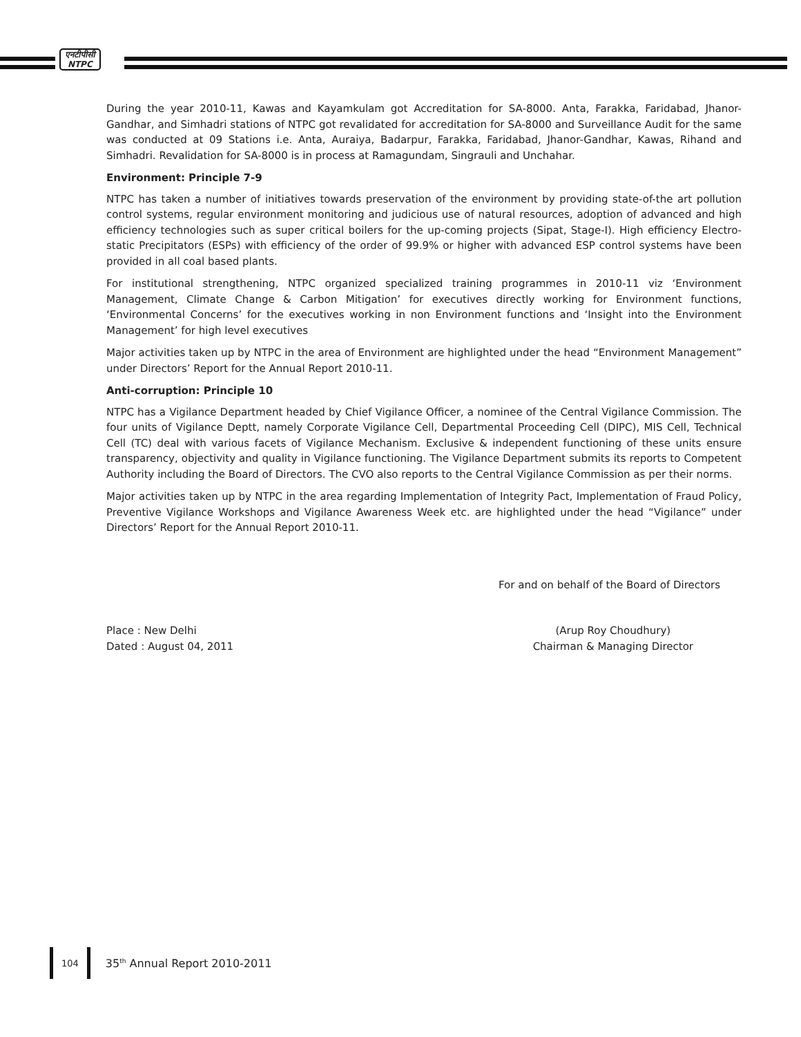एनटीपीसी
NTPC
During the year 2010-11, Kawas and Kayamkulam got Accreditation for SA-8000. Anta, Farakka, Faridabad, Jhanor-Gandhar, and Simhadri stations of NTPC got revalidated for accreditation for SA-8000 and Surveillance Audit for the same was conducted at 09 Stations i.e. Anta, Auraiya, Badarpur, Farakka, Faridabad, Jhanor-Gandhar, Kawas, Rihand and Simhadri. Revalidation for SA-8000 is in process at Ramagundam, Singrauli and Unchahar.
Environment: Principle 7-9
NTPC has taken a number of initiatives towards preservation of the environment by providing state-of-the art pollution control systems, regular environment monitoring and judicious use of natural resources, adoption of advanced and high efficiency technologies such as super critical boilers for the up-coming projects (Sipat, Stage-I). High efficiency Electro-static Precipitators (ESPs) with efficiency of the order of 99.9% or higher with advanced ESP control systems have been provided in all coal based plants.
For institutional strengthening, NTPC organized specialized training programmes in 2010-11 viz ‘Environment Management, Climate Change & Carbon Mitigation’ for executives directly working for Environment functions, ‘Environmental Concerns’ for the executives working in non Environment functions and ‘Insight into the Environment Management’ for high level executives
Major activities taken up by NTPC in the area of Environment are highlighted under the head “Environment Management” under Directors’ Report for the Annual Report 2010-11.
Anti-corruption: Principle 10
NTPC has a Vigilance Department headed by Chief Vigilance Officer, a nominee of the Central Vigilance Commission. The four units of Vigilance Deptt, namely Corporate Vigilance Cell, Departmental Proceeding Cell (DIPC), MIS Cell, Technical Cell (TC) deal with various facets of Vigilance Mechanism. Exclusive & independent functioning of these units ensure transparency, objectivity and quality in Vigilance functioning. The Vigilance Department submits its reports to Competent Authority including the Board of Directors. The CVO also reports to the Central Vigilance Commission as per their norms.
Major activities taken up by NTPC in the area regarding Implementation of Integrity Pact, Implementation of Fraud Policy, Preventive Vigilance Workshops and Vigilance Awareness Week etc. are highlighted under the head “Vigilance” under Directors’ Report for the Annual Report 2010-11.
For and on behalf of the Board of Directors
Place : New Delhi
Dated : August 04, 2011
(Arup Roy Choudhury)
Chairman & Managing Director
104 35<sup>th</sup> Annual Report 2010-2011